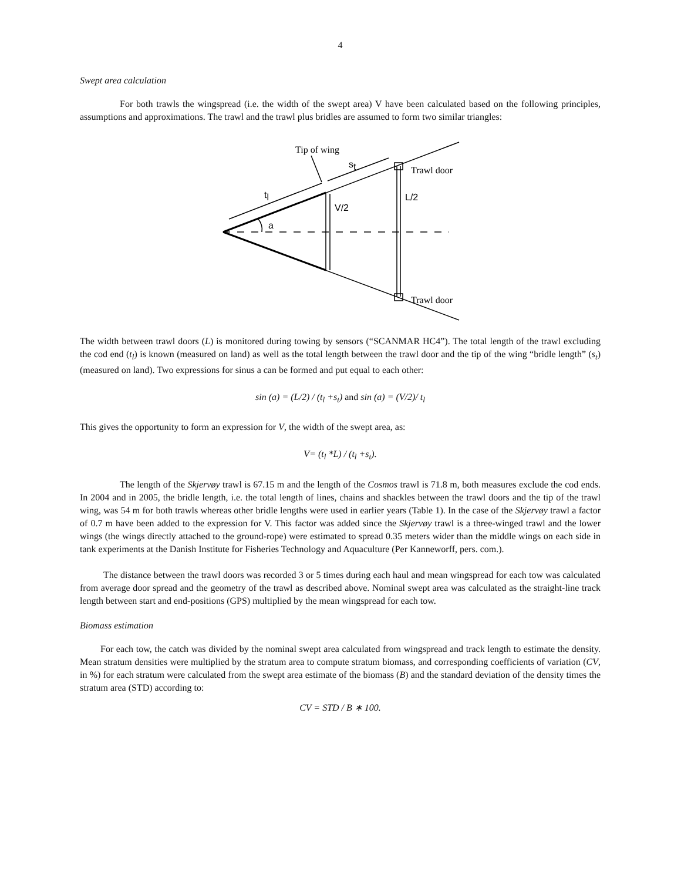4
Swept area calculation
For both trawls the wingspread (i.e. the width of the swept area) V have been calculated based on the following principles, assumptions and approximations. The trawl and the trawl plus bridles are assumed to form two similar triangles:
Tip of wing
Trawl door
Trawl door
st
tl
V/2
L/2
a
The width between trawl doors (L) is monitored during towing by sensors (“SCANMAR HC4”). The total length of the trawl excluding the cod end (t<sub>l</sub>) is known (measured on land) as well as the total length between the trawl door and the tip of the wing “bridle length” (s<sub>t</sub>) (measured on land). Two expressions for sinus a can be formed and put equal to each other:
sin (a) = (L/2) / (t<sub>l</sub> +s<sub>t</sub>) and sin (a) = (V/2)/ t<sub>l</sub>
This gives the opportunity to form an expression for V, the width of the swept area, as:
V= (t<sub>l</sub> *L) / (t<sub>l</sub> +s<sub>t</sub>).
The length of the Skjervøy trawl is 67.15 m and the length of the Cosmos trawl is 71.8 m, both measures exclude the cod ends. In 2004 and in 2005, the bridle length, i.e. the total length of lines, chains and shackles between the trawl doors and the tip of the trawl wing, was 54 m for both trawls whereas other bridle lengths were used in earlier years (Table 1). In the case of the Skjervøy trawl a factor of 0.7 m have been added to the expression for V. This factor was added since the Skjervøy trawl is a three-winged trawl and the lower wings (the wings directly attached to the ground-rope) were estimated to spread 0.35 meters wider than the middle wings on each side in tank experiments at the Danish Institute for Fisheries Technology and Aquaculture (Per Kanneworff, pers. com.).
The distance between the trawl doors was recorded 3 or 5 times during each haul and mean wingspread for each tow was calculated from average door spread and the geometry of the trawl as described above. Nominal swept area was calculated as the straight-line track length between start and end-positions (GPS) multiplied by the mean wingspread for each tow.
Biomass estimation
For each tow, the catch was divided by the nominal swept area calculated from wingspread and track length to estimate the density. Mean stratum densities were multiplied by the stratum area to compute stratum biomass, and corresponding coefficients of variation (CV, in %) for each stratum were calculated from the swept area estimate of the biomass (B) and the standard deviation of the density times the stratum area (STD) according to:
CV = STD / B ∗ 100.